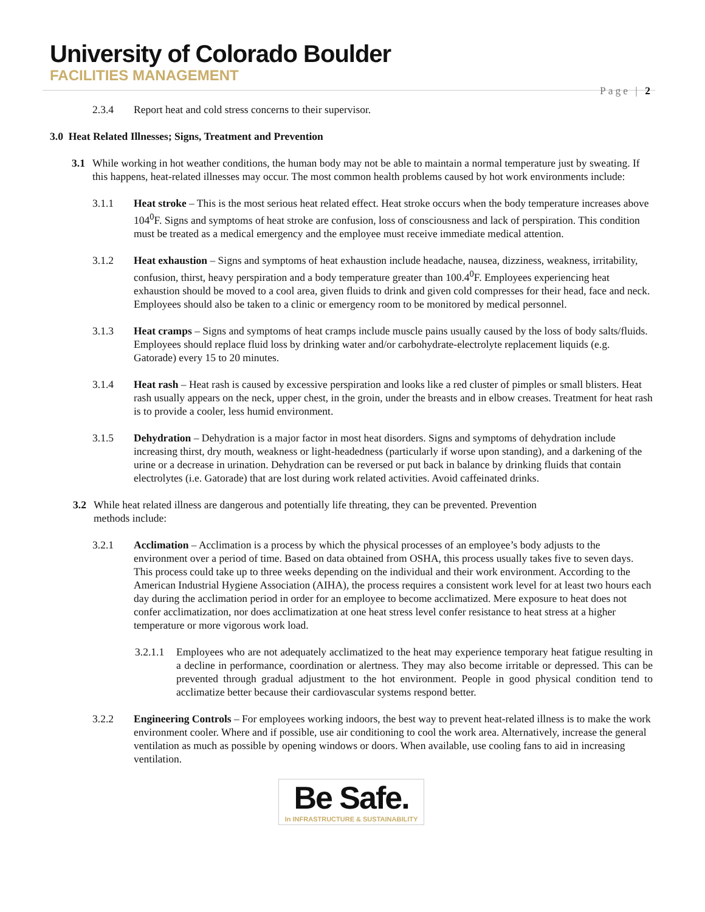University of Colorado Boulder
FACILITIES MANAGEMENT
Page | 2
2.3.4 Report heat and cold stress concerns to their supervisor.
3.0 Heat Related Illnesses; Signs, Treatment and Prevention
3.1 While working in hot weather conditions, the human body may not be able to maintain a normal temperature just by sweating. If this happens, heat-related illnesses may occur. The most common health problems caused by hot work environments include:
3.1.1 Heat stroke – This is the most serious heat related effect. Heat stroke occurs when the body temperature increases above 104<sup>0</sup>F. Signs and symptoms of heat stroke are confusion, loss of consciousness and lack of perspiration. This condition must be treated as a medical emergency and the employee must receive immediate medical attention.
3.1.2 Heat exhaustion – Signs and symptoms of heat exhaustion include headache, nausea, dizziness, weakness, irritability, confusion, thirst, heavy perspiration and a body temperature greater than 100.4<sup>0</sup>F. Employees experiencing heat exhaustion should be moved to a cool area, given fluids to drink and given cold compresses for their head, face and neck. Employees should also be taken to a clinic or emergency room to be monitored by medical personnel.
3.1.3 Heat cramps – Signs and symptoms of heat cramps include muscle pains usually caused by the loss of body salts/fluids. Employees should replace fluid loss by drinking water and/or carbohydrate-electrolyte replacement liquids (e.g. Gatorade) every 15 to 20 minutes.
3.1.4 Heat rash – Heat rash is caused by excessive perspiration and looks like a red cluster of pimples or small blisters. Heat rash usually appears on the neck, upper chest, in the groin, under the breasts and in elbow creases. Treatment for heat rash is to provide a cooler, less humid environment.
3.1.5 Dehydration – Dehydration is a major factor in most heat disorders. Signs and symptoms of dehydration include increasing thirst, dry mouth, weakness or light-headedness (particularly if worse upon standing), and a darkening of the urine or a decrease in urination. Dehydration can be reversed or put back in balance by drinking fluids that contain electrolytes (i.e. Gatorade) that are lost during work related activities. Avoid caffeinated drinks.
3.2 While heat related illness are dangerous and potentially life threating, they can be prevented. Prevention methods include:
3.2.1 Acclimation – Acclimation is a process by which the physical processes of an employee’s body adjusts to the environment over a period of time. Based on data obtained from OSHA, this process usually takes five to seven days. This process could take up to three weeks depending on the individual and their work environment. According to the American Industrial Hygiene Association (AIHA), the process requires a consistent work level for at least two hours each day during the acclimation period in order for an employee to become acclimatized. Mere exposure to heat does not confer acclimatization, nor does acclimatization at one heat stress level confer resistance to heat stress at a higher temperature or more vigorous work load.
3.2.1.1
Employees who are not adequately acclimatized to the heat may experience temporary heat fatigue resulting in a decline in performance, coordination or alertness. They may also become irritable or depressed. This can be prevented through gradual adjustment to the hot environment. People in good physical condition tend to acclimatize better because their cardiovascular systems respond better.
3.2.2 Engineering Controls – For employees working indoors, the best way to prevent heat-related illness is to make the work environment cooler. Where and if possible, use air conditioning to cool the work area. Alternatively, increase the general ventilation as much as possible by opening windows or doors. When available, use cooling fans to aid in increasing ventilation.
Be Safe.
In INFRASTRUCTURE & SUSTAINABILITY